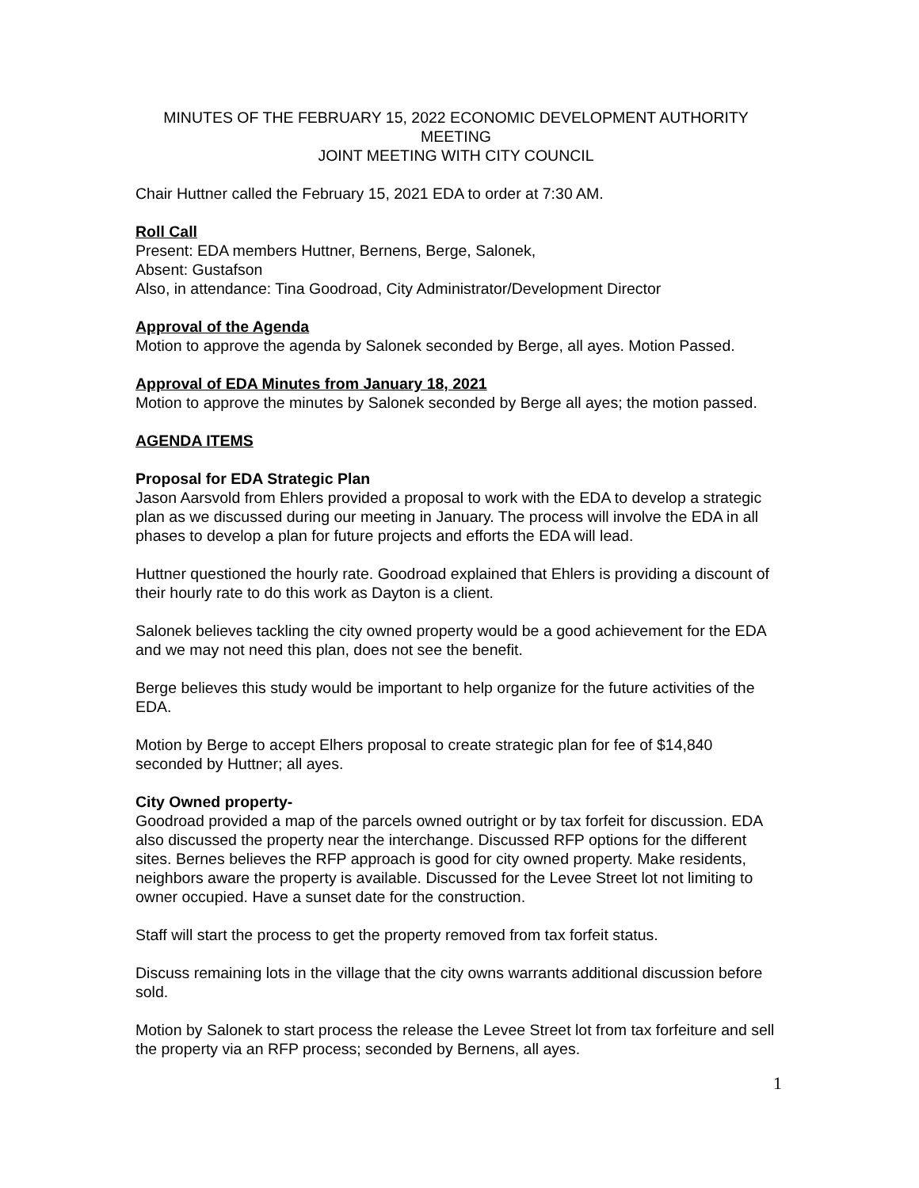MINUTES OF THE FEBRUARY 15, 2022 ECONOMIC DEVELOPMENT AUTHORITY MEETING
JOINT MEETING WITH CITY COUNCIL
Chair Huttner called the February 15, 2021 EDA to order at 7:30 AM.
Roll Call
Present: EDA members Huttner, Bernens, Berge, Salonek,
Absent: Gustafson
Also, in attendance: Tina Goodroad, City Administrator/Development Director
Approval of the Agenda
Motion to approve the agenda by Salonek seconded by Berge, all ayes. Motion Passed.
Approval of EDA Minutes from January 18, 2021
Motion to approve the minutes by Salonek seconded by Berge all ayes; the motion passed.
AGENDA ITEMS
Proposal for EDA Strategic Plan
Jason Aarsvold from Ehlers provided a proposal to work with the EDA to develop a strategic plan as we discussed during our meeting in January. The process will involve the EDA in all phases to develop a plan for future projects and efforts the EDA will lead.
Huttner questioned the hourly rate. Goodroad explained that Ehlers is providing a discount of their hourly rate to do this work as Dayton is a client.
Salonek believes tackling the city owned property would be a good achievement for the EDA and we may not need this plan, does not see the benefit.
Berge believes this study would be important to help organize for the future activities of the EDA.
Motion by Berge to accept Elhers proposal to create strategic plan for fee of $14,840 seconded by Huttner; all ayes.
City Owned property-
Goodroad provided a map of the parcels owned outright or by tax forfeit for discussion. EDA also discussed the property near the interchange. Discussed RFP options for the different sites. Bernes believes the RFP approach is good for city owned property. Make residents, neighbors aware the property is available. Discussed for the Levee Street lot not limiting to owner occupied. Have a sunset date for the construction.
Staff will start the process to get the property removed from tax forfeit status.
Discuss remaining lots in the village that the city owns warrants additional discussion before sold.
Motion by Salonek to start process the release the Levee Street lot from tax forfeiture and sell the property via an RFP process; seconded by Bernens, all ayes.
1